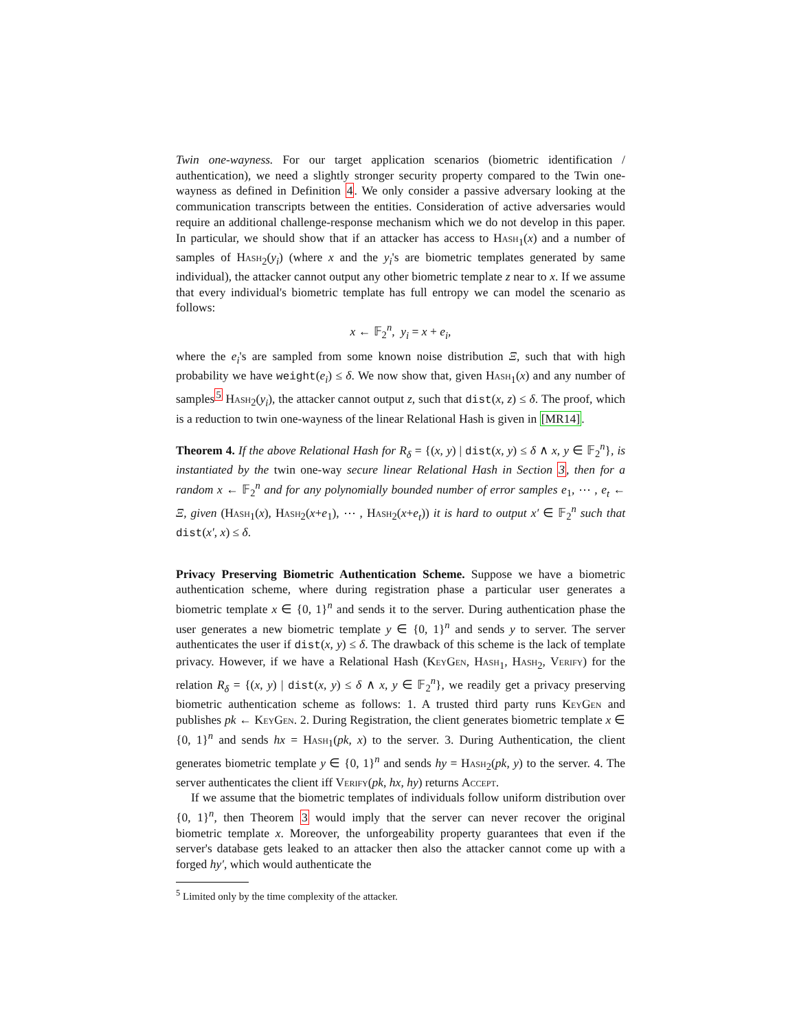Twin one-wayness. For our target application scenarios (biometric identification / authentication), we need a slightly stronger security property compared to the Twin one-wayness as defined in Definition 4. We only consider a passive adversary looking at the communication transcripts between the entities. Consideration of active adversaries would require an additional challenge-response mechanism which we do not develop in this paper. In particular, we should show that if an attacker has access to Hash<sub>1</sub>(x) and a number of samples of Hash<sub>2</sub>(y<sub>i</sub>) (where x and the y<sub>i</sub>'s are biometric templates generated by same individual), the attacker cannot output any other biometric template z near to x. If we assume that every individual's biometric template has full entropy we can model the scenario as follows:
x ← 𝔽<sub>2</sub><sup>n</sup>, y<sub>i</sub> = x + e<sub>i</sub>,
where the e<sub>i</sub>'s are sampled from some known noise distribution Ξ, such that with high probability we have weight(e<sub>i</sub>) ≤ δ. We now show that, given Hash<sub>1</sub>(x) and any number of samples<sup>5</sup> Hash<sub>2</sub>(y<sub>i</sub>), the attacker cannot output z, such that dist(x, z) ≤ δ. The proof, which is a reduction to twin one-wayness of the linear Relational Hash is given in [MR14].
Theorem 4. If the above Relational Hash for R<sub>δ</sub> = {(x, y) | dist(x, y) ≤ δ ∧ x, y ∈ 𝔽<sub>2</sub><sup>n</sup>}, is instantiated by the twin one-way secure linear Relational Hash in Section 3, then for a random x ← 𝔽<sub>2</sub><sup>n</sup> and for any polynomially bounded number of error samples e<sub>1</sub>, ⋯ , e<sub>t</sub> ← Ξ, given (Hash<sub>1</sub>(x), Hash<sub>2</sub>(x+e<sub>1</sub>), ⋯ , Hash<sub>2</sub>(x+e<sub>t</sub>)) it is hard to output x′ ∈ 𝔽<sub>2</sub><sup>n</sup> such that dist(x′, x) ≤ δ.
Privacy Preserving Biometric Authentication Scheme. Suppose we have a biometric authentication scheme, where during registration phase a particular user generates a biometric template x ∈ {0, 1}<sup>n</sup> and sends it to the server. During authentication phase the user generates a new biometric template y ∈ {0, 1}<sup>n</sup> and sends y to server. The server authenticates the user if dist(x, y) ≤ δ. The drawback of this scheme is the lack of template privacy. However, if we have a Relational Hash (KeyGen, Hash<sub>1</sub>, Hash<sub>2</sub>, Verify) for the relation R<sub>δ</sub> = {(x, y) | dist(x, y) ≤ δ ∧ x, y ∈ 𝔽<sub>2</sub><sup>n</sup>}, we readily get a privacy preserving biometric authentication scheme as follows: 1. A trusted third party runs KeyGen and publishes pk ← KeyGen. 2. During Registration, the client generates biometric template x ∈ {0, 1}<sup>n</sup> and sends hx = Hash<sub>1</sub>(pk, x) to the server. 3. During Authentication, the client generates biometric template y ∈ {0, 1}<sup>n</sup> and sends hy = Hash<sub>2</sub>(pk, y) to the server. 4. The server authenticates the client iff Verify(pk, hx, hy) returns Accept.
If we assume that the biometric templates of individuals follow uniform distribution over {0, 1}<sup>n</sup>, then Theorem 3 would imply that the server can never recover the original biometric template x. Moreover, the unforgeability property guarantees that even if the server's database gets leaked to an attacker then also the attacker cannot come up with a forged hy′, which would authenticate the
<sup>5</sup> Limited only by the time complexity of the attacker.